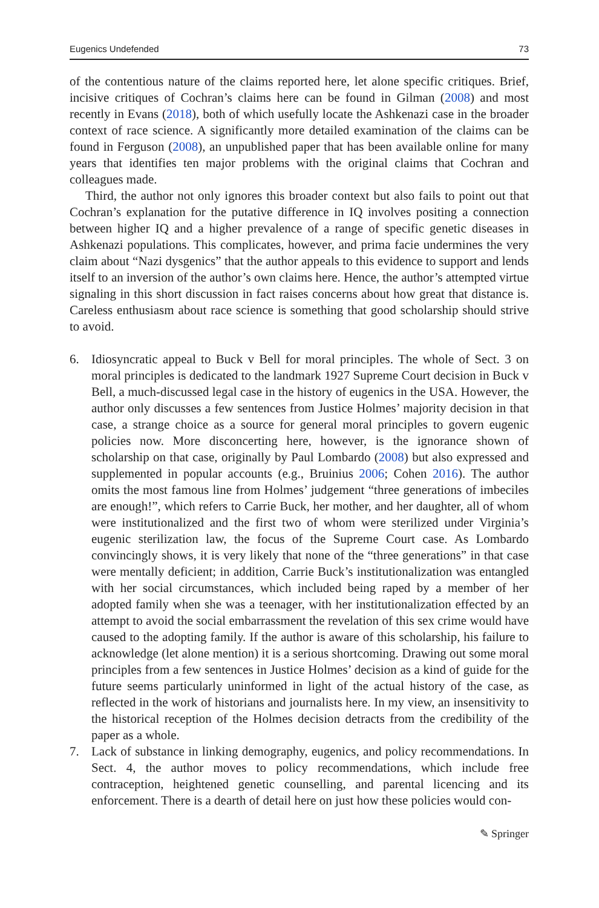Eugenics Undefended 73
of the contentious nature of the claims reported here, let alone specific critiques. Brief, incisive critiques of Cochran’s claims here can be found in Gilman (2008) and most recently in Evans (2018), both of which usefully locate the Ashkenazi case in the broader context of race science. A significantly more detailed examination of the claims can be found in Ferguson (2008), an unpublished paper that has been available online for many years that identifies ten major problems with the original claims that Cochran and colleagues made.
Third, the author not only ignores this broader context but also fails to point out that Cochran’s explanation for the putative difference in IQ involves positing a connection between higher IQ and a higher prevalence of a range of specific genetic diseases in Ashkenazi populations. This complicates, however, and prima facie undermines the very claim about “Nazi dysgenics” that the author appeals to this evidence to support and lends itself to an inversion of the author’s own claims here. Hence, the author’s attempted virtue signaling in this short discussion in fact raises concerns about how great that distance is. Careless enthusiasm about race science is something that good scholarship should strive to avoid.
6. Idiosyncratic appeal to Buck v Bell for moral principles. The whole of Sect. 3 on moral principles is dedicated to the landmark 1927 Supreme Court decision in Buck v Bell, a much-discussed legal case in the history of eugenics in the USA. However, the author only discusses a few sentences from Justice Holmes’ majority decision in that case, a strange choice as a source for general moral principles to govern eugenic policies now. More disconcerting here, however, is the ignorance shown of scholarship on that case, originally by Paul Lombardo (2008) but also expressed and supplemented in popular accounts (e.g., Bruinius 2006; Cohen 2016). The author omits the most famous line from Holmes’ judgement “three generations of imbeciles are enough!”, which refers to Carrie Buck, her mother, and her daughter, all of whom were institutionalized and the first two of whom were sterilized under Virginia’s eugenic sterilization law, the focus of the Supreme Court case. As Lombardo convincingly shows, it is very likely that none of the “three generations” in that case were mentally deficient; in addition, Carrie Buck’s institutionalization was entangled with her social circumstances, which included being raped by a member of her adopted family when she was a teenager, with her institutionalization effected by an attempt to avoid the social embarrassment the revelation of this sex crime would have caused to the adopting family. If the author is aware of this scholarship, his failure to acknowledge (let alone mention) it is a serious shortcoming. Drawing out some moral principles from a few sentences in Justice Holmes’ decision as a kind of guide for the future seems particularly uninformed in light of the actual history of the case, as reflected in the work of historians and journalists here. In my view, an insensitivity to the historical reception of the Holmes decision detracts from the credibility of the paper as a whole.
7. Lack of substance in linking demography, eugenics, and policy recommendations. In Sect. 4, the author moves to policy recommendations, which include free contraception, heightened genetic counselling, and parental licencing and its enforcement. There is a dearth of detail here on just how these policies would con-
✎ Springer